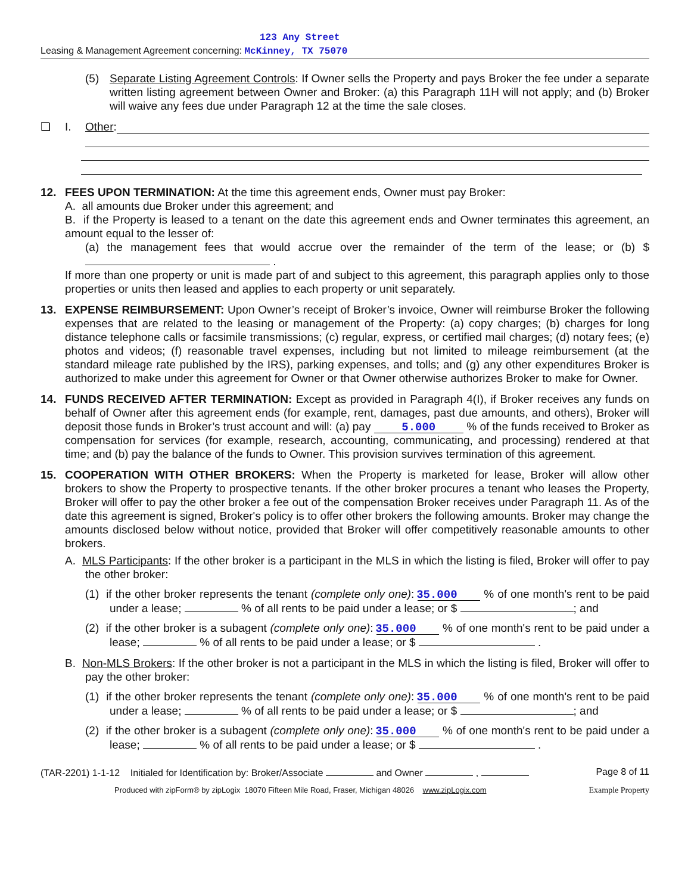123 Any Street
Leasing & Management Agreement concerning: McKinney, TX 75070
(5) Separate Listing Agreement Controls: If Owner sells the Property and pays Broker the fee under a separate written listing agreement between Owner and Broker: (a) this Paragraph 11H will not apply; and (b) Broker will waive any fees due under Paragraph 12 at the time the sale closes.
❏ I. Other:
12. FEES UPON TERMINATION: At the time this agreement ends, Owner must pay Broker:
A. all amounts due Broker under this agreement; and
B. if the Property is leased to a tenant on the date this agreement ends and Owner terminates this agreement, an amount equal to the lesser of:
(a) the management fees that would accrue over the remainder of the term of the lease; or (b) $ .
If more than one property or unit is made part of and subject to this agreement, this paragraph applies only to those properties or units then leased and applies to each property or unit separately.
13. EXPENSE REIMBURSEMENT: Upon Owner’s receipt of Broker’s invoice, Owner will reimburse Broker the following expenses that are related to the leasing or management of the Property: (a) copy charges; (b) charges for long distance telephone calls or facsimile transmissions; (c) regular, express, or certified mail charges; (d) notary fees; (e) photos and videos; (f) reasonable travel expenses, including but not limited to mileage reimbursement (at the standard mileage rate published by the IRS), parking expenses, and tolls; and (g) any other expenditures Broker is authorized to make under this agreement for Owner or that Owner otherwise authorizes Broker to make for Owner.
14. FUNDS RECEIVED AFTER TERMINATION: Except as provided in Paragraph 4(I), if Broker receives any funds on behalf of Owner after this agreement ends (for example, rent, damages, past due amounts, and others), Broker will deposit those funds in Broker’s trust account and will: (a) pay 5.000 % of the funds received to Broker as compensation for services (for example, research, accounting, communicating, and processing) rendered at that time; and (b) pay the balance of the funds to Owner. This provision survives termination of this agreement.
15. COOPERATION WITH OTHER BROKERS: When the Property is marketed for lease, Broker will allow other brokers to show the Property to prospective tenants. If the other broker procures a tenant who leases the Property, Broker will offer to pay the other broker a fee out of the compensation Broker receives under Paragraph 11. As of the date this agreement is signed, Broker's policy is to offer other brokers the following amounts. Broker may change the amounts disclosed below without notice, provided that Broker will offer competitively reasonable amounts to other brokers.
A. MLS Participants: If the other broker is a participant in the MLS in which the listing is filed, Broker will offer to pay the other broker:
(1) if the other broker represents the tenant (complete only one): 35.000 % of one month's rent to be paid under a lease; % of all rents to be paid under a lease; or $ ; and
(2) if the other broker is a subagent (complete only one): 35.000 % of one month's rent to be paid under a lease; % of all rents to be paid under a lease; or $ .
B. Non-MLS Brokers: If the other broker is not a participant in the MLS in which the listing is filed, Broker will offer to pay the other broker:
(1) if the other broker represents the tenant (complete only one): 35.000 % of one month's rent to be paid under a lease; % of all rents to be paid under a lease; or $ ; and
(2) if the other broker is a subagent (complete only one): 35.000 % of one month's rent to be paid under a lease; % of all rents to be paid under a lease; or $ .
(TAR-2201) 1-1-12 Initialed for Identification by: Broker/Associate and Owner , Page 8 of 11
Produced with zipForm® by zipLogix 18070 Fifteen Mile Road, Fraser, Michigan 48026 www.zipLogix.com Example Property